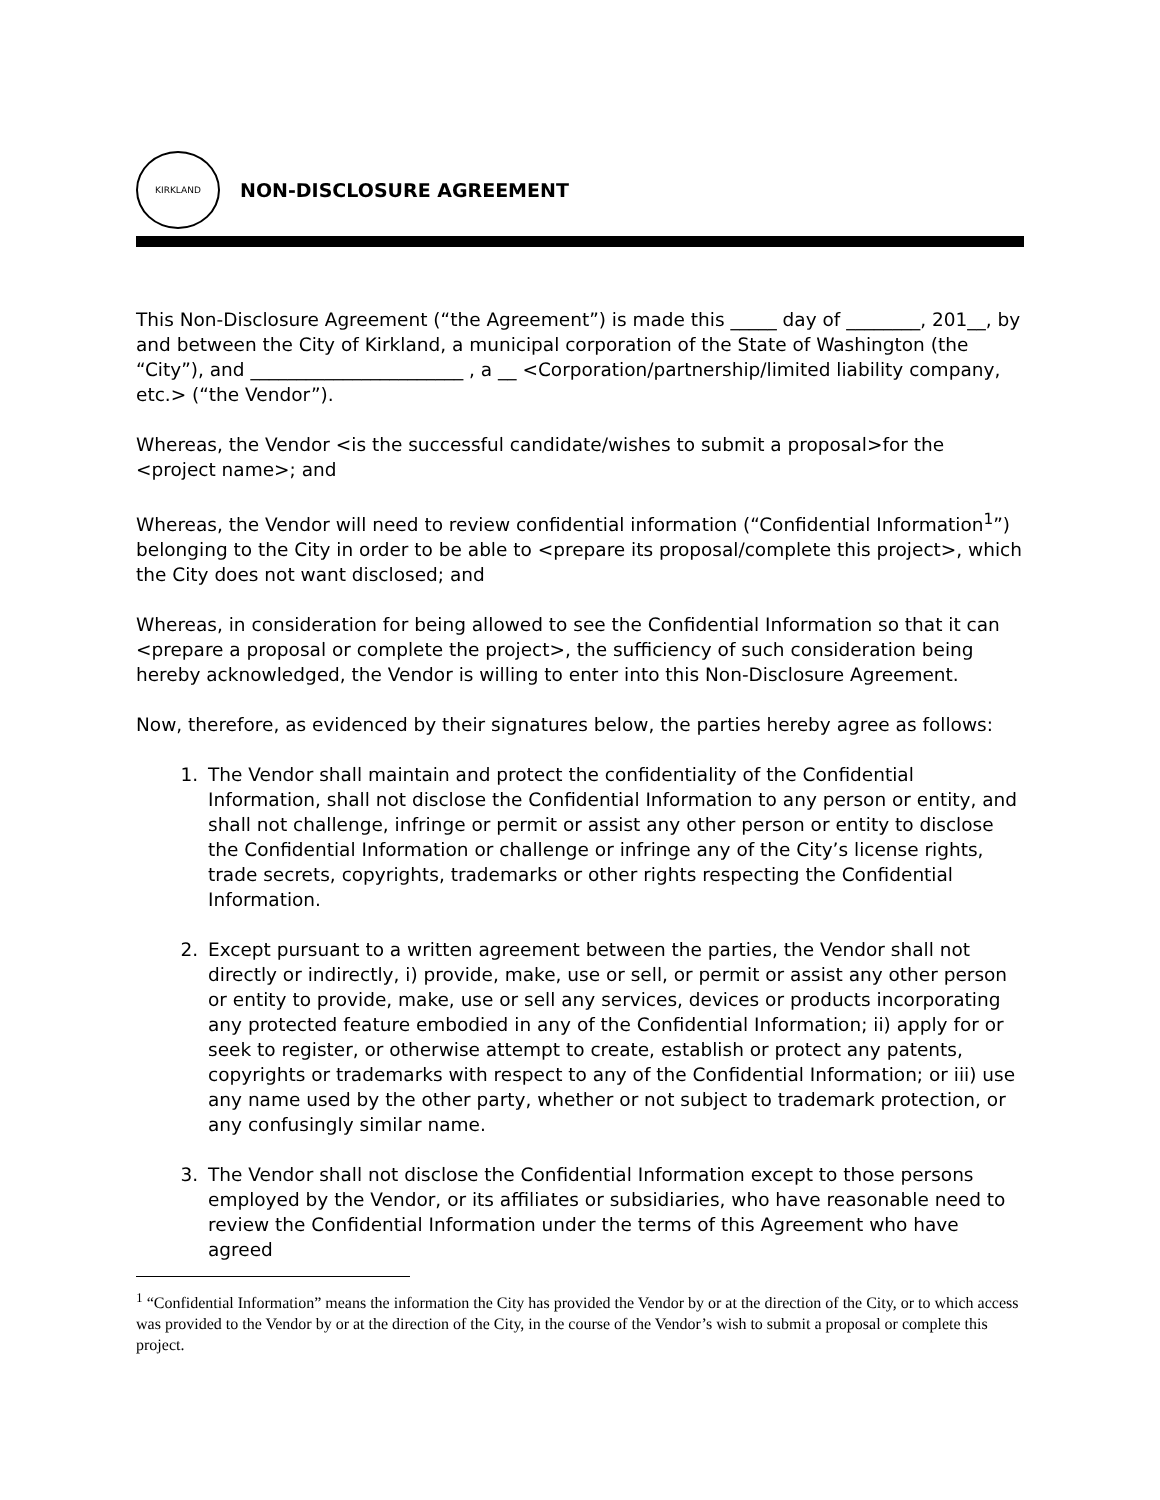KIRKLAND
NON-DISCLOSURE AGREEMENT
This Non-Disclosure Agreement (“the Agreement”) is made this _____ day of ________, 201__, by and between the City of Kirkland, a municipal corporation of the State of Washington (the “City”), and _______________________ , a __ <Corporation/partnership/limited liability company, etc.> (“the Vendor”).
Whereas, the Vendor <is the successful candidate/wishes to submit a proposal>for the <project name>; and
Whereas, the Vendor will need to review confidential information (“Confidential Information<sup>1</sup>”) belonging to the City in order to be able to <prepare its proposal/complete this project>, which the City does not want disclosed; and
Whereas, in consideration for being allowed to see the Confidential Information so that it can <prepare a proposal or complete the project>, the sufficiency of such consideration being hereby acknowledged, the Vendor is willing to enter into this Non-Disclosure Agreement.
Now, therefore, as evidenced by their signatures below, the parties hereby agree as follows:
1. The Vendor shall maintain and protect the confidentiality of the Confidential Information, shall not disclose the Confidential Information to any person or entity, and shall not challenge, infringe or permit or assist any other person or entity to disclose the Confidential Information or challenge or infringe any of the City’s license rights, trade secrets, copyrights, trademarks or other rights respecting the Confidential Information.
2. Except pursuant to a written agreement between the parties, the Vendor shall not directly or indirectly, i) provide, make, use or sell, or permit or assist any other person or entity to provide, make, use or sell any services, devices or products incorporating any protected feature embodied in any of the Confidential Information; ii) apply for or seek to register, or otherwise attempt to create, establish or protect any patents, copyrights or trademarks with respect to any of the Confidential Information; or iii) use any name used by the other party, whether or not subject to trademark protection, or any confusingly similar name.
3. The Vendor shall not disclose the Confidential Information except to those persons employed by the Vendor, or its affiliates or subsidiaries, who have reasonable need to review the Confidential Information under the terms of this Agreement who have agreed
<sup>1</sup> “Confidential Information” means the information the City has provided the Vendor by or at the direction of the City, or to which access was provided to the Vendor by or at the direction of the City, in the course of the Vendor’s wish to submit a proposal or complete this project.